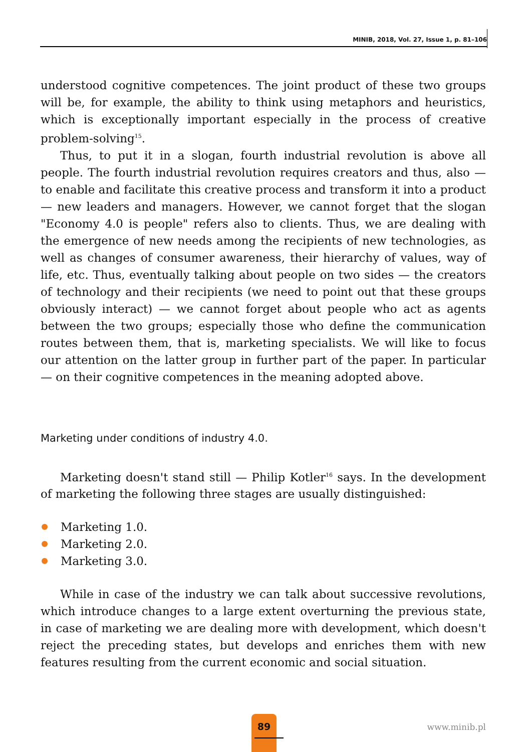MINIB, 2018, Vol. 27, Issue 1, p. 81–106
understood cognitive competences. The joint product of these two groups will be, for example, the ability to think using metaphors and heuristics, which is exceptionally important especially in the process of creative problem-solving<sup>15</sup>.
Thus, to put it in a slogan, fourth industrial revolution is above all people. The fourth industrial revolution requires creators and thus, also — to enable and facilitate this creative process and transform it into a product — new leaders and managers. However, we cannot forget that the slogan "Economy 4.0 is people" refers also to clients. Thus, we are dealing with the emergence of new needs among the recipients of new technologies, as well as changes of consumer awareness, their hierarchy of values, way of life, etc. Thus, eventually talking about people on two sides — the creators of technology and their recipients (we need to point out that these groups obviously interact) — we cannot forget about people who act as agents between the two groups; especially those who define the communication routes between them, that is, marketing specialists. We will like to focus our attention on the latter group in further part of the paper. In particular — on their cognitive competences in the meaning adopted above.
Marketing under conditions of industry 4.0.
Marketing doesn't stand still — Philip Kotler<sup>16</sup> says. In the development of marketing the following three stages are usually distinguished:
Marketing 1.0.
Marketing 2.0.
Marketing 3.0.
While in case of the industry we can talk about successive revolutions, which introduce changes to a large extent overturning the previous state, in case of marketing we are dealing more with development, which doesn't reject the preceding states, but develops and enriches them with new features resulting from the current economic and social situation.
89
www.minib.pl